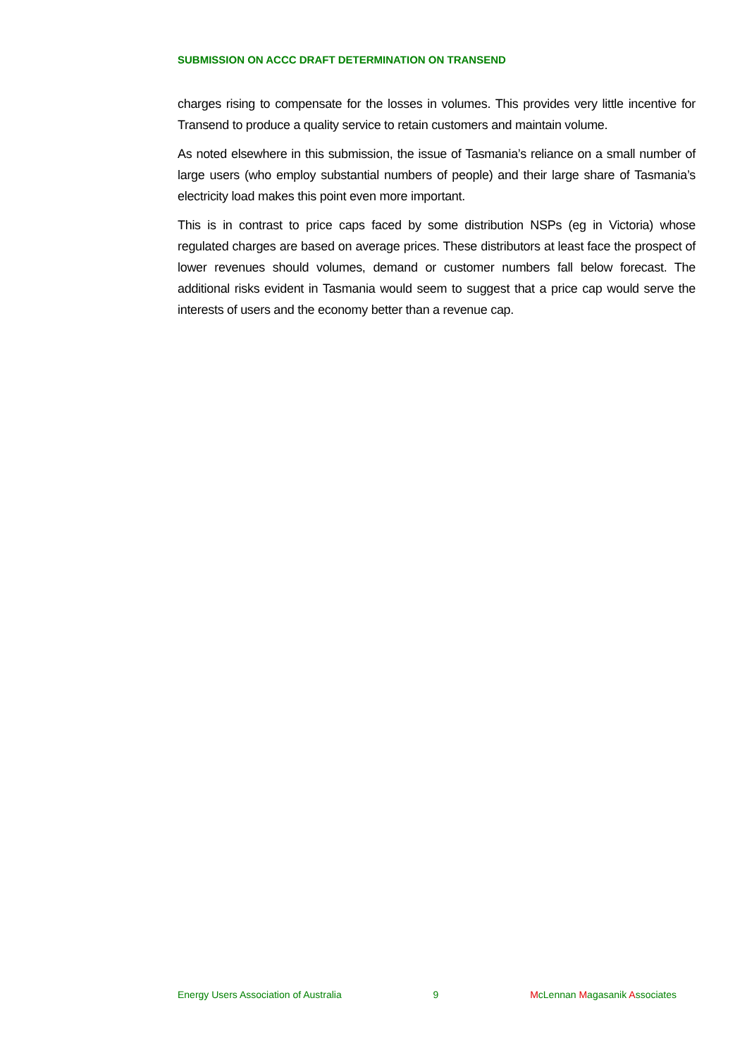SUBMISSION ON ACCC DRAFT DETERMINATION ON TRANSEND
charges rising to compensate for the losses in volumes. This provides very little incentive for Transend to produce a quality service to retain customers and maintain volume.
As noted elsewhere in this submission, the issue of Tasmania’s reliance on a small number of large users (who employ substantial numbers of people) and their large share of Tasmania’s electricity load makes this point even more important.
This is in contrast to price caps faced by some distribution NSPs (eg in Victoria) whose regulated charges are based on average prices. These distributors at least face the prospect of lower revenues should volumes, demand or customer numbers fall below forecast. The additional risks evident in Tasmania would seem to suggest that a price cap would serve the interests of users and the economy better than a revenue cap.
Energy Users Association of Australia 9 McLennan Magasanik Associates